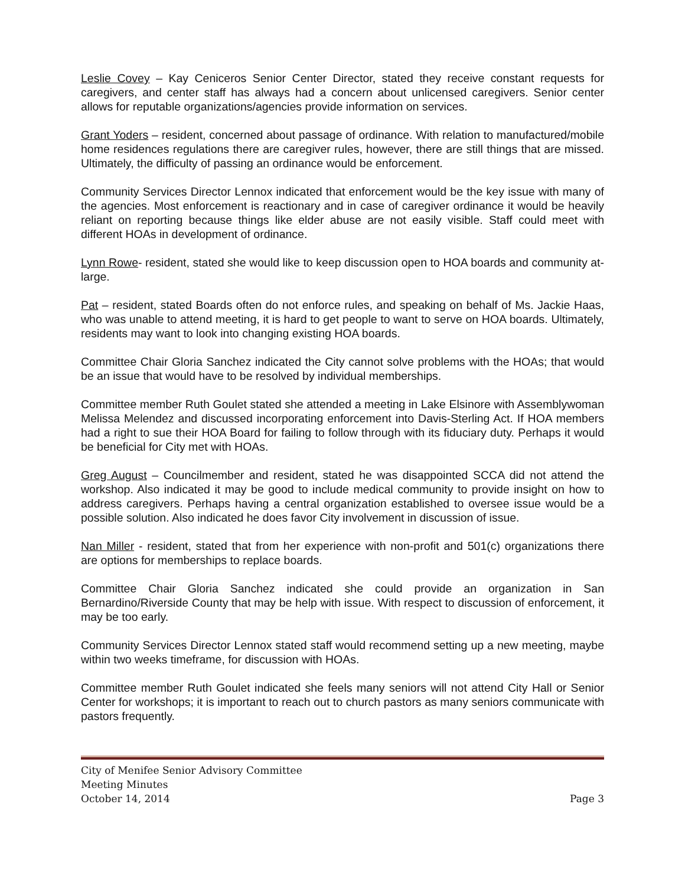Leslie Covey – Kay Ceniceros Senior Center Director, stated they receive constant requests for caregivers, and center staff has always had a concern about unlicensed caregivers. Senior center allows for reputable organizations/agencies provide information on services.
Grant Yoders – resident, concerned about passage of ordinance. With relation to manufactured/mobile home residences regulations there are caregiver rules, however, there are still things that are missed. Ultimately, the difficulty of passing an ordinance would be enforcement.
Community Services Director Lennox indicated that enforcement would be the key issue with many of the agencies. Most enforcement is reactionary and in case of caregiver ordinance it would be heavily reliant on reporting because things like elder abuse are not easily visible. Staff could meet with different HOAs in development of ordinance.
Lynn Rowe- resident, stated she would like to keep discussion open to HOA boards and community at-large.
Pat – resident, stated Boards often do not enforce rules, and speaking on behalf of Ms. Jackie Haas, who was unable to attend meeting, it is hard to get people to want to serve on HOA boards. Ultimately, residents may want to look into changing existing HOA boards.
Committee Chair Gloria Sanchez indicated the City cannot solve problems with the HOAs; that would be an issue that would have to be resolved by individual memberships.
Committee member Ruth Goulet stated she attended a meeting in Lake Elsinore with Assemblywoman Melissa Melendez and discussed incorporating enforcement into Davis-Sterling Act. If HOA members had a right to sue their HOA Board for failing to follow through with its fiduciary duty. Perhaps it would be beneficial for City met with HOAs.
Greg August – Councilmember and resident, stated he was disappointed SCCA did not attend the workshop. Also indicated it may be good to include medical community to provide insight on how to address caregivers. Perhaps having a central organization established to oversee issue would be a possible solution. Also indicated he does favor City involvement in discussion of issue.
Nan Miller - resident, stated that from her experience with non-profit and 501(c) organizations there are options for memberships to replace boards.
Committee Chair Gloria Sanchez indicated she could provide an organization in San Bernardino/Riverside County that may be help with issue. With respect to discussion of enforcement, it may be too early.
Community Services Director Lennox stated staff would recommend setting up a new meeting, maybe within two weeks timeframe, for discussion with HOAs.
Committee member Ruth Goulet indicated she feels many seniors will not attend City Hall or Senior Center for workshops; it is important to reach out to church pastors as many seniors communicate with pastors frequently.
City of Menifee Senior Advisory Committee
Meeting Minutes
October 14, 2014 Page 3